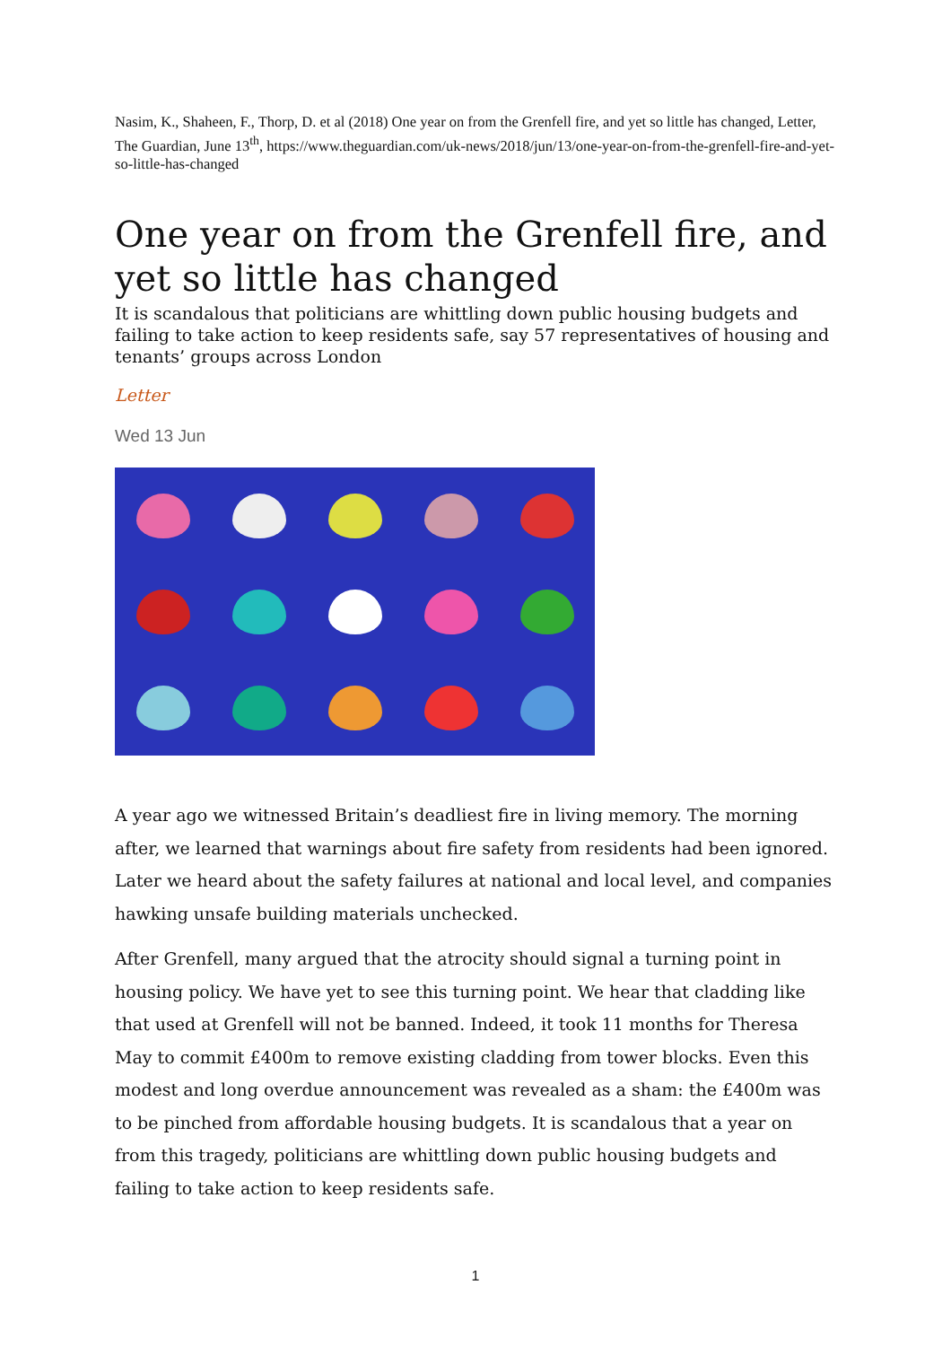Nasim, K., Shaheen, F., Thorp, D. et al (2018) One year on from the Grenfell fire, and yet so little has changed, Letter, The Guardian, June 13<sup>th</sup>, https://www.theguardian.com/uk-news/2018/jun/13/one-year-on-from-the-grenfell-fire-and-yet-so-little-has-changed
One year on from the Grenfell fire, and yet so little has changed
It is scandalous that politicians are whittling down public housing budgets and failing to take action to keep residents safe, say 57 representatives of housing and tenants’ groups across London
Letter
Wed 13 Jun
A year ago we witnessed Britain’s deadliest fire in living memory. The morning after, we learned that warnings about fire safety from residents had been ignored. Later we heard about the safety failures at national and local level, and companies hawking unsafe building materials unchecked.
After Grenfell, many argued that the atrocity should signal a turning point in housing policy. We have yet to see this turning point. We hear that cladding like that used at Grenfell will not be banned. Indeed, it took 11 months for Theresa May to commit £400m to remove existing cladding from tower blocks. Even this modest and long overdue announcement was revealed as a sham: the £400m was to be pinched from affordable housing budgets. It is scandalous that a year on from this tragedy, politicians are whittling down public housing budgets and failing to take action to keep residents safe.
1